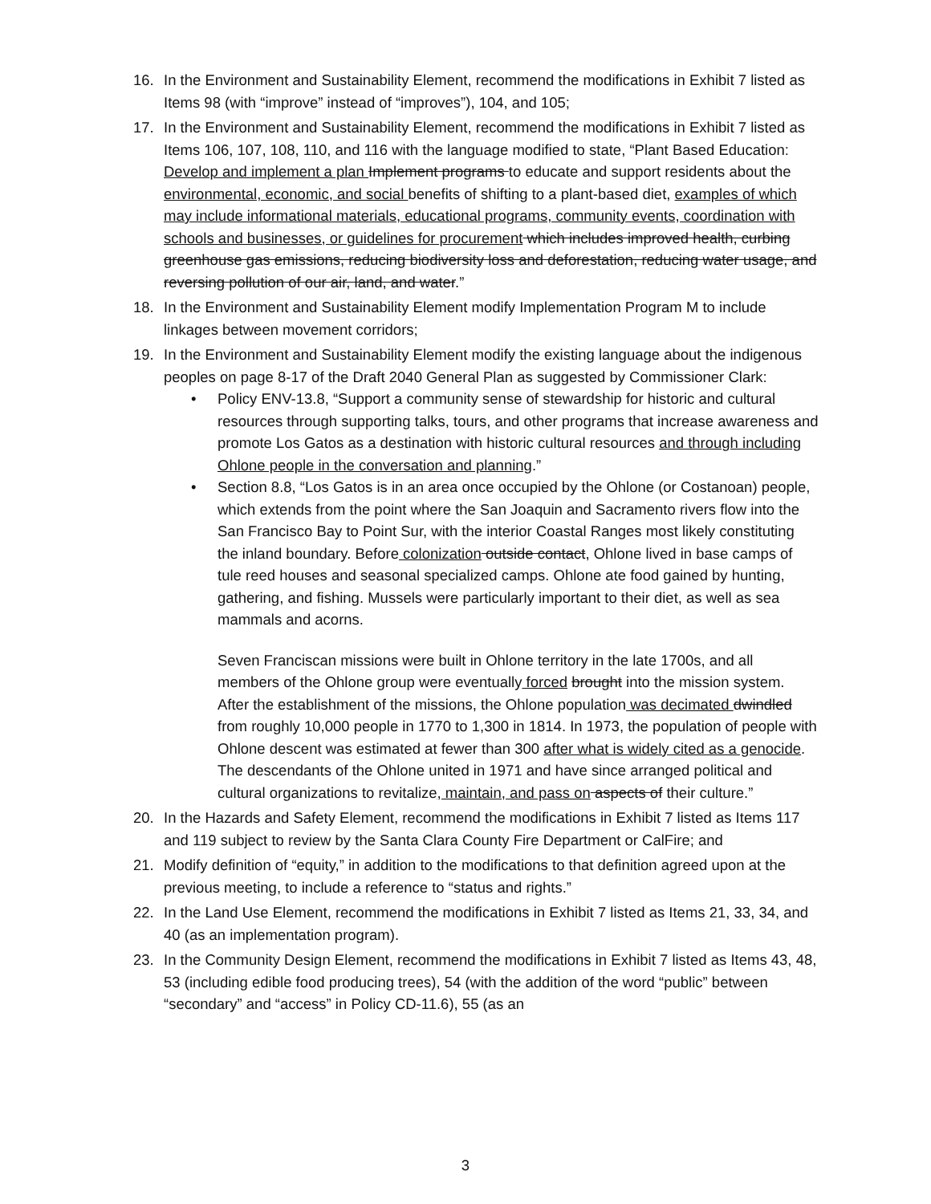16. In the Environment and Sustainability Element, recommend the modifications in Exhibit 7 listed as Items 98 (with “improve” instead of “improves”), 104, and 105;
17. In the Environment and Sustainability Element, recommend the modifications in Exhibit 7 listed as Items 106, 107, 108, 110, and 116 with the language modified to state, “Plant Based Education: Develop and implement a plan Implement programs to educate and support residents about the environmental, economic, and social benefits of shifting to a plant-based diet, examples of which may include informational materials, educational programs, community events, coordination with schools and businesses, or guidelines for procurement which includes improved health, curbing greenhouse gas emissions, reducing biodiversity loss and deforestation, reducing water usage, and reversing pollution of our air, land, and water.”
18. In the Environment and Sustainability Element modify Implementation Program M to include linkages between movement corridors;
19. In the Environment and Sustainability Element modify the existing language about the indigenous peoples on page 8-17 of the Draft 2040 General Plan as suggested by Commissioner Clark:
• Policy ENV-13.8, “Support a community sense of stewardship for historic and cultural resources through supporting talks, tours, and other programs that increase awareness and promote Los Gatos as a destination with historic cultural resources and through including Ohlone people in the conversation and planning.”
• Section 8.8, “Los Gatos is in an area once occupied by the Ohlone (or Costanoan) people, which extends from the point where the San Joaquin and Sacramento rivers flow into the San Francisco Bay to Point Sur, with the interior Coastal Ranges most likely constituting the inland boundary. Before colonization outside contact, Ohlone lived in base camps of tule reed houses and seasonal specialized camps. Ohlone ate food gained by hunting, gathering, and fishing. Mussels were particularly important to their diet, as well as sea mammals and acorns.
Seven Franciscan missions were built in Ohlone territory in the late 1700s, and all members of the Ohlone group were eventually forced brought into the mission system. After the establishment of the missions, the Ohlone population was decimated dwindled from roughly 10,000 people in 1770 to 1,300 in 1814. In 1973, the population of people with Ohlone descent was estimated at fewer than 300 after what is widely cited as a genocide. The descendants of the Ohlone united in 1971 and have since arranged political and cultural organizations to revitalize, maintain, and pass on aspects of their culture.”
20. In the Hazards and Safety Element, recommend the modifications in Exhibit 7 listed as Items 117 and 119 subject to review by the Santa Clara County Fire Department or CalFire; and
21. Modify definition of “equity,” in addition to the modifications to that definition agreed upon at the previous meeting, to include a reference to “status and rights.”
22. In the Land Use Element, recommend the modifications in Exhibit 7 listed as Items 21, 33, 34, and 40 (as an implementation program).
23. In the Community Design Element, recommend the modifications in Exhibit 7 listed as Items 43, 48, 53 (including edible food producing trees), 54 (with the addition of the word “public” between “secondary” and “access” in Policy CD-11.6), 55 (as an
3